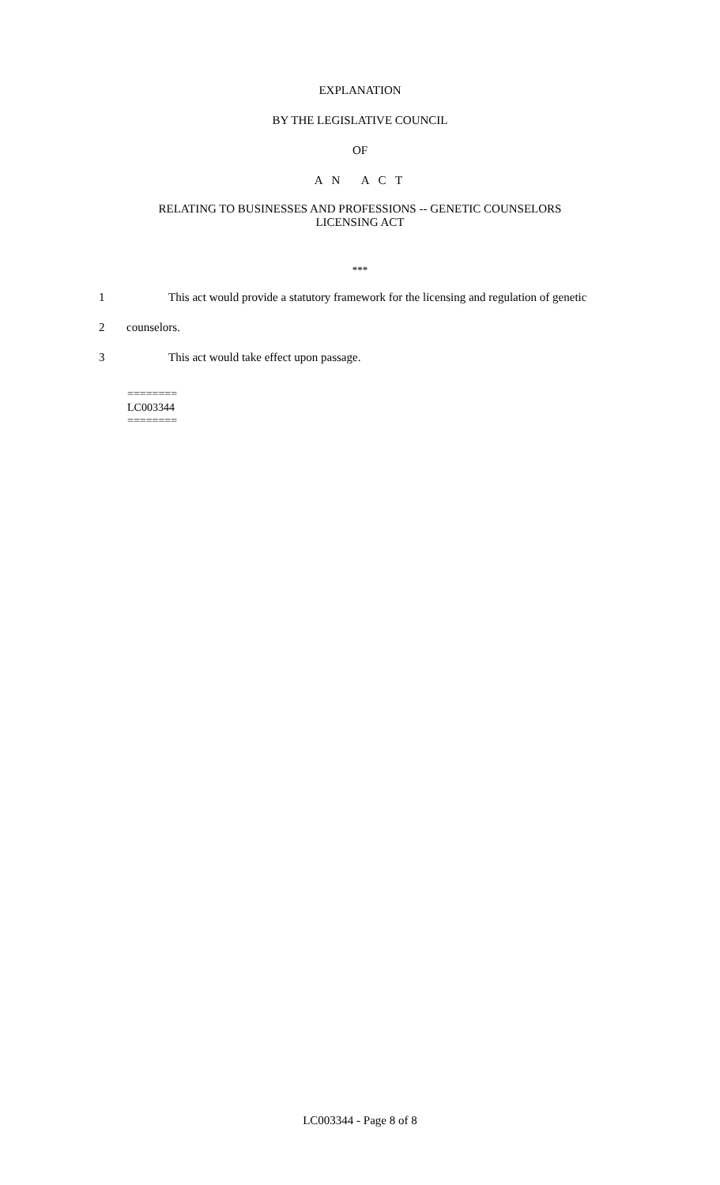EXPLANATION
BY THE LEGISLATIVE COUNCIL
OF
A N A C T
RELATING TO BUSINESSES AND PROFESSIONS -- GENETIC COUNSELORS
LICENSING ACT
***
1 This act would provide a statutory framework for the licensing and regulation of genetic
2 counselors.
3 This act would take effect upon passage.
========
LC003344
========
LC003344 - Page 8 of 8